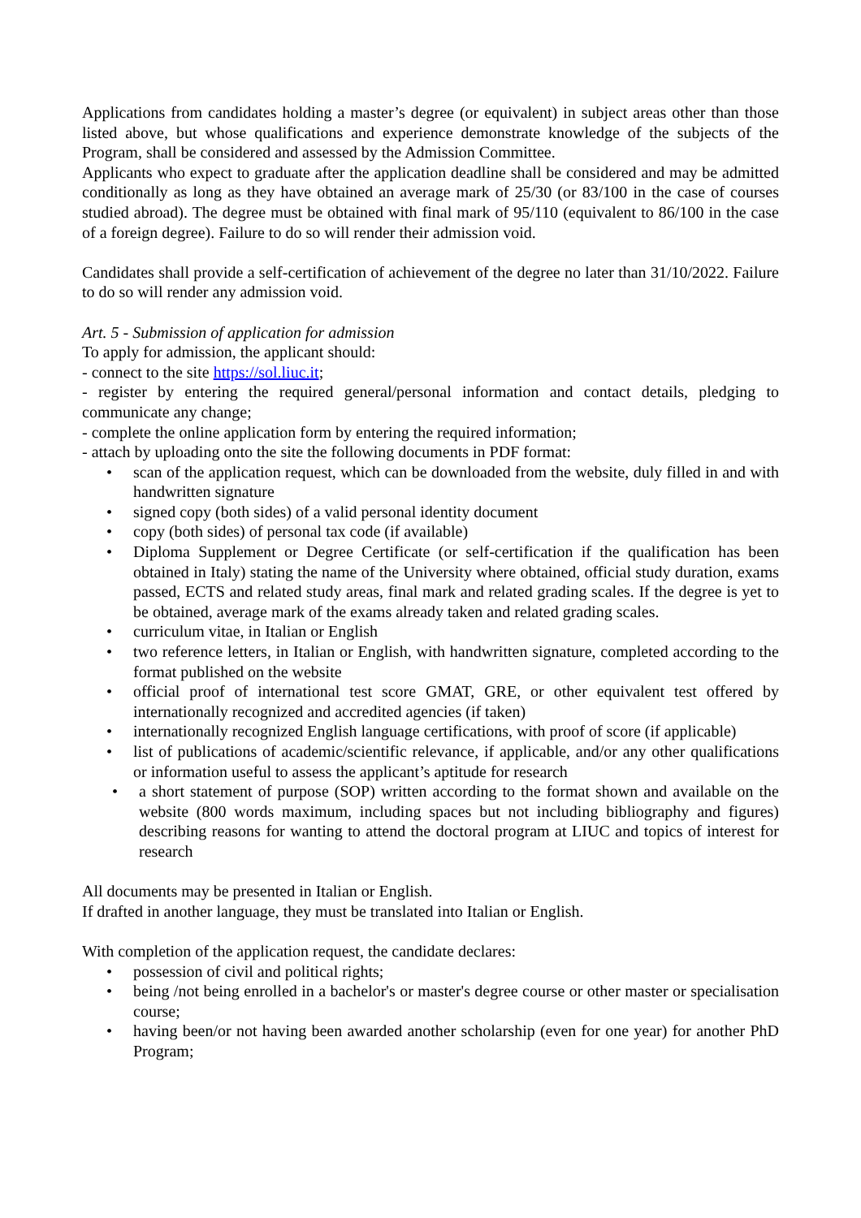Applications from candidates holding a master’s degree (or equivalent) in subject areas other than those listed above, but whose qualifications and experience demonstrate knowledge of the subjects of the Program, shall be considered and assessed by the Admission Committee.
Applicants who expect to graduate after the application deadline shall be considered and may be admitted conditionally as long as they have obtained an average mark of 25/30 (or 83/100 in the case of courses studied abroad). The degree must be obtained with final mark of 95/110 (equivalent to 86/100 in the case of a foreign degree). Failure to do so will render their admission void.
Candidates shall provide a self-certification of achievement of the degree no later than 31/10/2022. Failure to do so will render any admission void.
Art. 5 - Submission of application for admission
To apply for admission, the applicant should:
- connect to the site https://sol.liuc.it;
- register by entering the required general/personal information and contact details, pledging to communicate any change;
- complete the online application form by entering the required information;
- attach by uploading onto the site the following documents in PDF format:
• scan of the application request, which can be downloaded from the website, duly filled in and with handwritten signature
• signed copy (both sides) of a valid personal identity document
• copy (both sides) of personal tax code (if available)
• Diploma Supplement or Degree Certificate (or self-certification if the qualification has been obtained in Italy) stating the name of the University where obtained, official study duration, exams passed, ECTS and related study areas, final mark and related grading scales. If the degree is yet to be obtained, average mark of the exams already taken and related grading scales.
• curriculum vitae, in Italian or English
• two reference letters, in Italian or English, with handwritten signature, completed according to the format published on the website
• official proof of international test score GMAT, GRE, or other equivalent test offered by internationally recognized and accredited agencies (if taken)
• internationally recognized English language certifications, with proof of score (if applicable)
• list of publications of academic/scientific relevance, if applicable, and/or any other qualifications or information useful to assess the applicant’s aptitude for research
• a short statement of purpose (SOP) written according to the format shown and available on the website (800 words maximum, including spaces but not including bibliography and figures) describing reasons for wanting to attend the doctoral program at LIUC and topics of interest for research
All documents may be presented in Italian or English.
If drafted in another language, they must be translated into Italian or English.
With completion of the application request, the candidate declares:
• possession of civil and political rights;
• being /not being enrolled in a bachelor's or master's degree course or other master or specialisation course;
• having been/or not having been awarded another scholarship (even for one year) for another PhD Program;